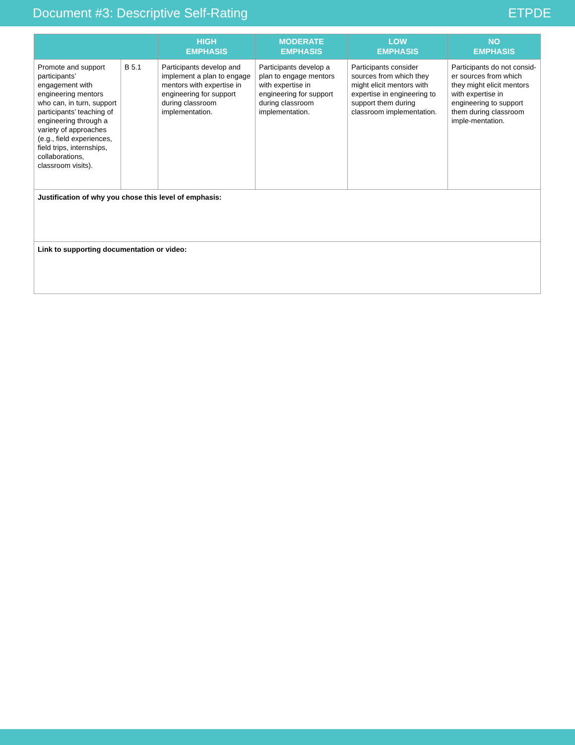Document #3: Descriptive Self-Rating ETPDE
| | | HIGH EMPHASIS | MODERATE EMPHASIS | LOW EMPHASIS | NO EMPHASIS |
| --- | --- | --- | --- | --- | --- |
| Promote and support participants’ engagement with engineering mentors who can, in turn, support participants’ teaching of engineering through a variety of approaches (e.g., field experiences, field trips, internships, collaborations, classroom visits). | B 5.1 | Participants develop and implement a plan to engage mentors with expertise in engineering for support during classroom implementation. | Participants develop a plan to engage mentors with expertise in engineering for support during classroom implementation. | Participants consider sources from which they might elicit mentors with expertise in engineering to support them during classroom implementation. | Participants do not consid-er sources from which they might elicit mentors with expertise in engineering to support them during classroom imple-mentation. |
| Justification of why you chose this level of emphasis: | | | | | |
| Link to supporting documentation or video: | | | | | |